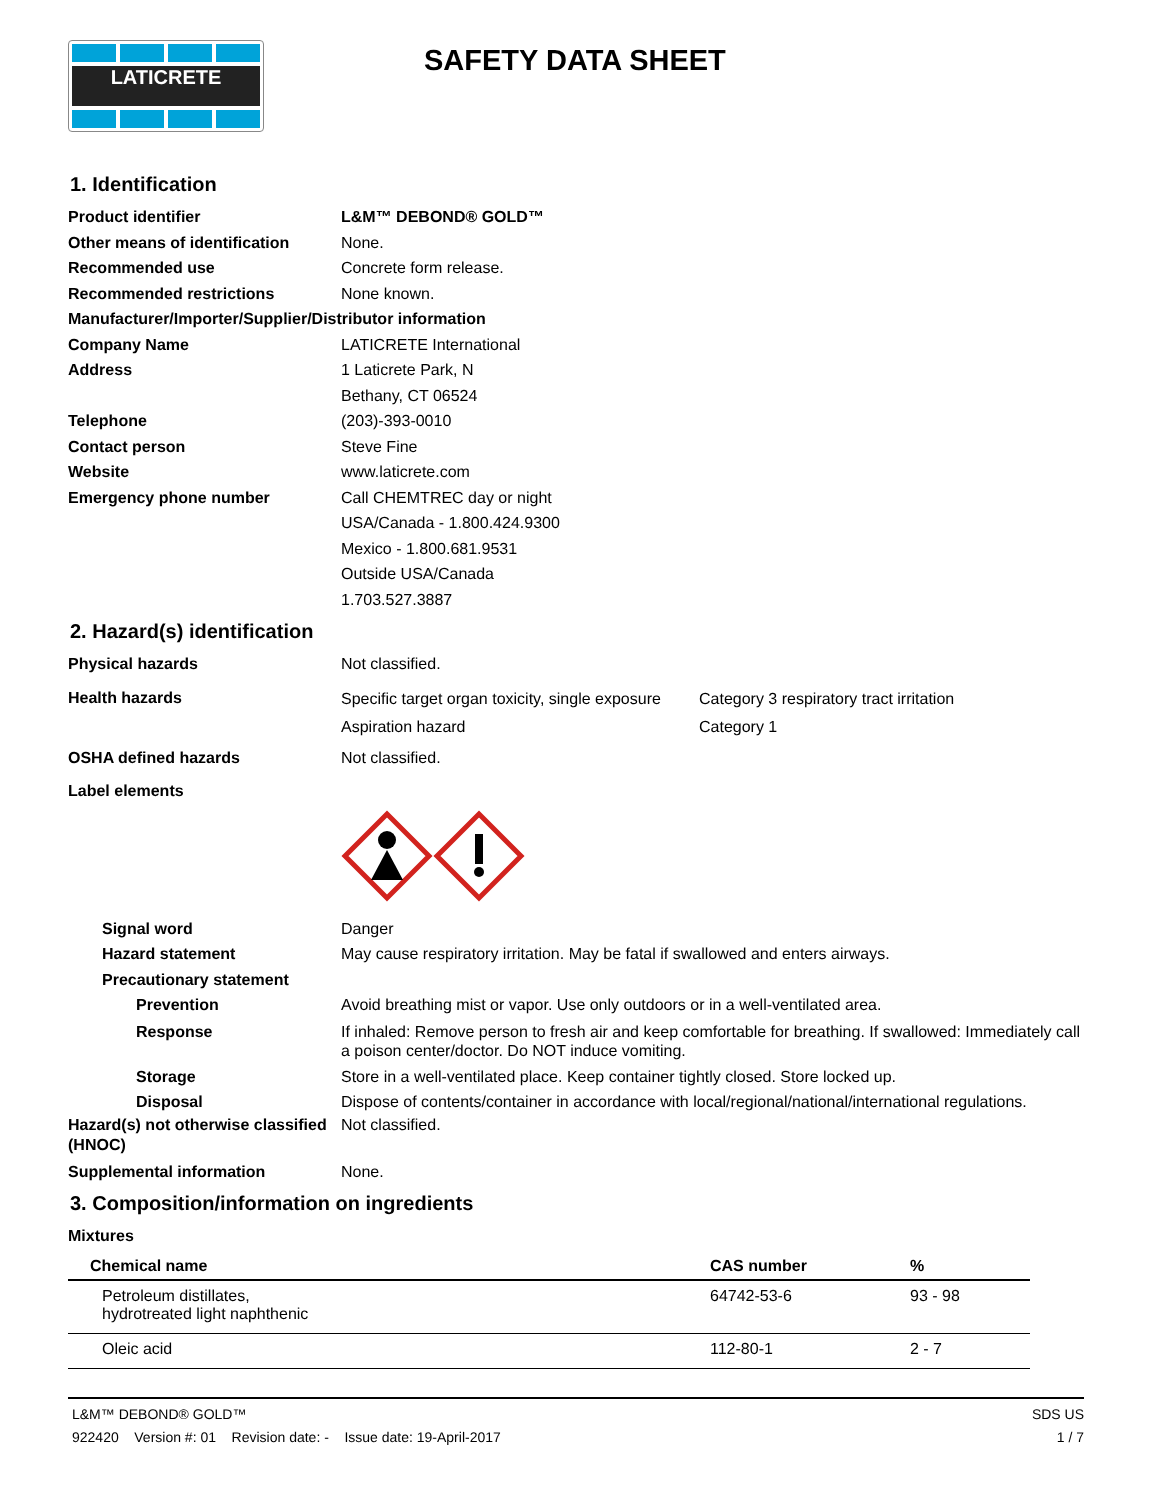LATICRETE
SAFETY DATA SHEET
1. Identification
Product identifier L&M™ DEBOND® GOLD™
Other means of identification
None.
Recommended use Concrete form release.
Recommended restrictions None known.
Manufacturer/Importer/Supplier/Distributor information
Company Name LATICRETE International
Address 1 Laticrete Park, N
Bethany, CT 06524
Telephone (203)-393-0010
Contact person Steve Fine
Website www.laticrete.com
Emergency phone number Call CHEMTREC day or night
USA/Canada - 1.800.424.9300
Mexico - 1.800.681.9531
Outside USA/Canada
1.703.527.3887
2. Hazard(s) identification
Physical hazards Not classified.
Health hazards
Specific target organ toxicity, single exposure Category 3 respiratory tract irritation
Aspiration hazard Category 1
OSHA defined hazards Not classified.
Label elements
Signal word Danger
Hazard statement May cause respiratory irritation. May be fatal if swallowed and enters airways.
Precautionary statement
Prevention Avoid breathing mist or vapor. Use only outdoors or in a well-ventilated area.
Response If inhaled: Remove person to fresh air and keep comfortable for breathing. If swallowed: Immediately call a poison center/doctor. Do NOT induce vomiting.
Storage Store in a well-ventilated place. Keep container tightly closed. Store locked up.
Disposal Dispose of contents/container in accordance with local/regional/national/international regulations.
Hazard(s) not otherwise classified (HNOC)
Not classified.
Supplemental information None.
3. Composition/information on ingredients
Mixtures
| Chemical name | CAS number | % |
| --- | --- | --- |
| Petroleum distillates, hydrotreated light naphthenic | 64742-53-6 | 93 - 98 |
| Oleic acid | 112-80-1 | 2 - 7 |
L&M™ DEBOND® GOLD™ SDS US
922420 Version #: 01 Revision date: - Issue date: 19-April-2017 1 / 7